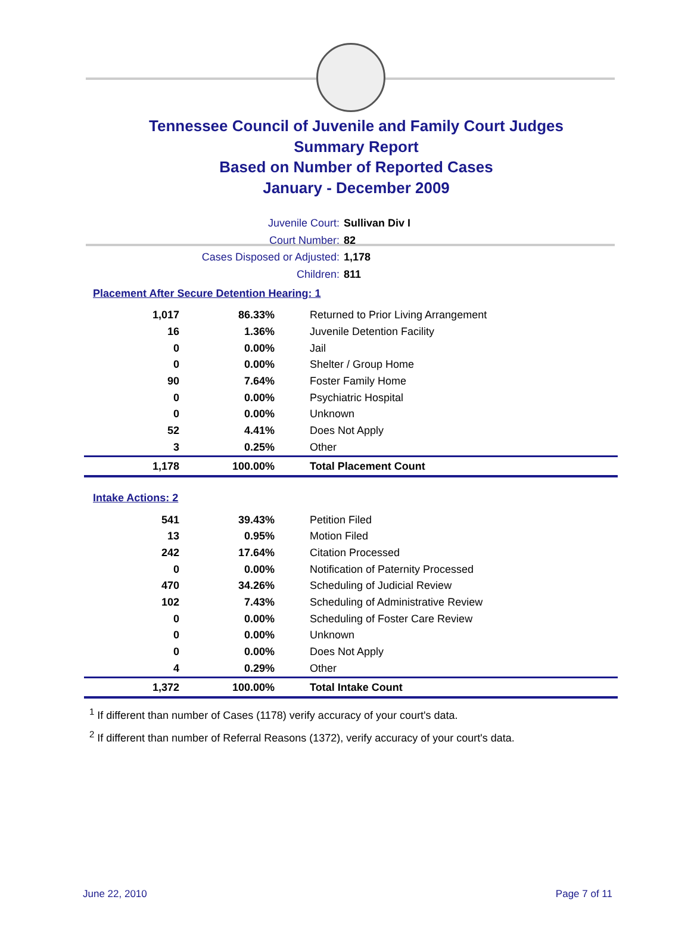Tennessee Council of Juvenile and Family Court Judges
Summary Report
Based on Number of Reported Cases
January - December 2009
Juvenile Court: Sullivan Div I
Court Number: 82
Cases Disposed or Adjusted: 1,178
Children: 811
Placement After Secure Detention Hearing: 1
| 1,017 | 86.33% | Returned to Prior Living Arrangement |
| 16 | 1.36% | Juvenile Detention Facility |
| 0 | 0.00% | Jail |
| 0 | 0.00% | Shelter / Group Home |
| 90 | 7.64% | Foster Family Home |
| 0 | 0.00% | Psychiatric Hospital |
| 0 | 0.00% | Unknown |
| 52 | 4.41% | Does Not Apply |
| 3 | 0.25% | Other |
| 1,178 | 100.00% | Total Placement Count |
Intake Actions: 2
| 541 | 39.43% | Petition Filed |
| 13 | 0.95% | Motion Filed |
| 242 | 17.64% | Citation Processed |
| 0 | 0.00% | Notification of Paternity Processed |
| 470 | 34.26% | Scheduling of Judicial Review |
| 102 | 7.43% | Scheduling of Administrative Review |
| 0 | 0.00% | Scheduling of Foster Care Review |
| 0 | 0.00% | Unknown |
| 0 | 0.00% | Does Not Apply |
| 4 | 0.29% | Other |
| 1,372 | 100.00% | Total Intake Count |
<sup>1</sup> If different than number of Cases (1178) verify accuracy of your court's data.
<sup>2</sup> If different than number of Referral Reasons (1372), verify accuracy of your court's data.
June 22, 2010 Page 7 of 11